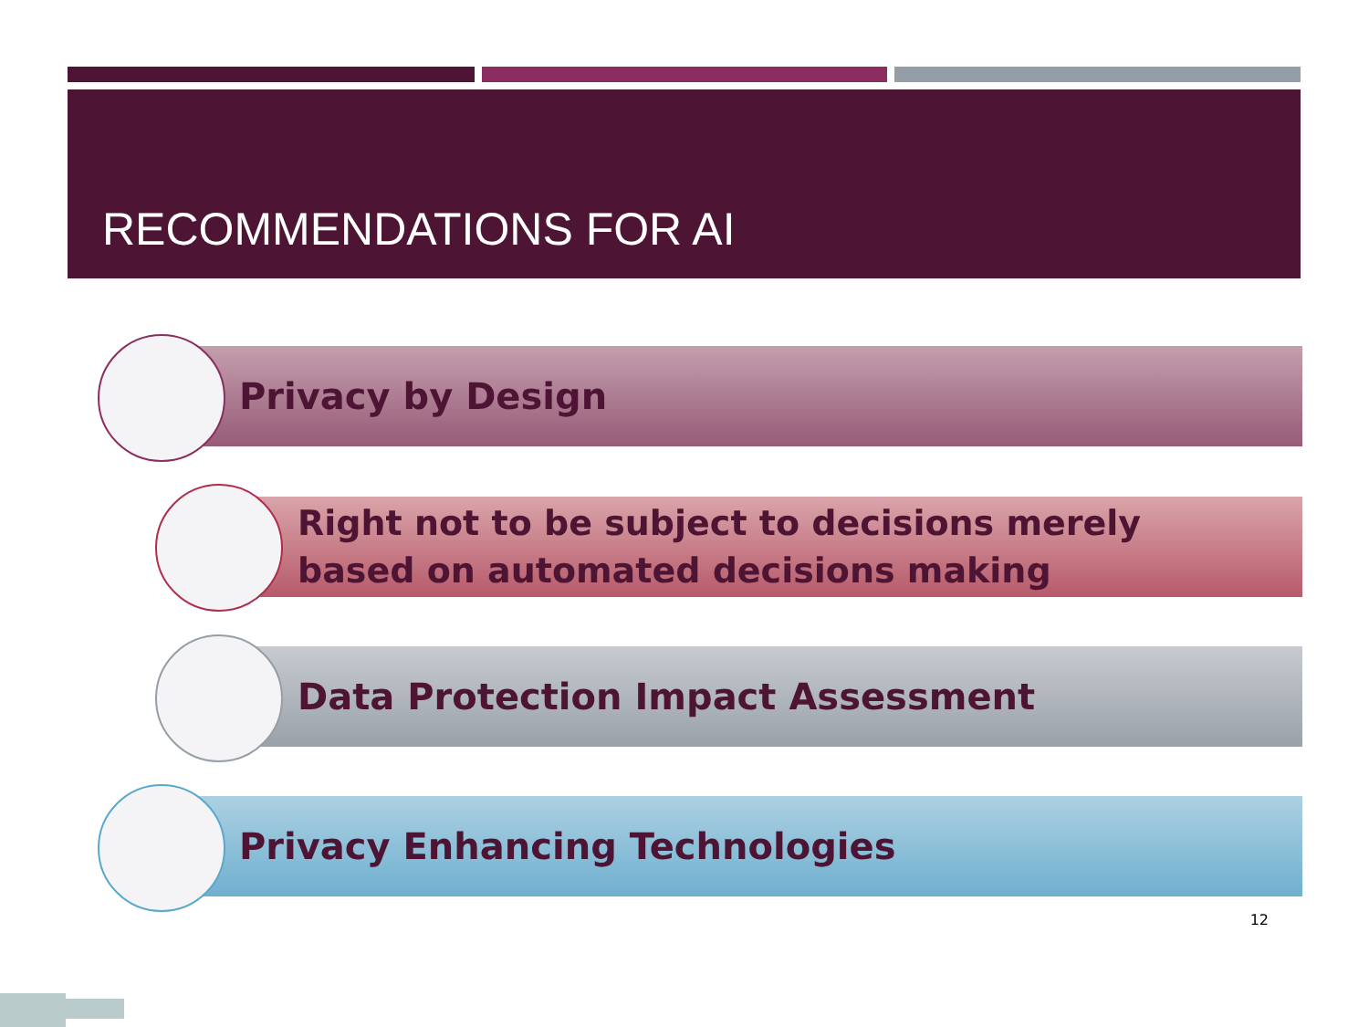RECOMMENDATIONS FOR AI
Privacy by Design
Right not to be subject to decisions merely
based on automated decisions making
Data Protection Impact Assessment
Privacy Enhancing Technologies
12